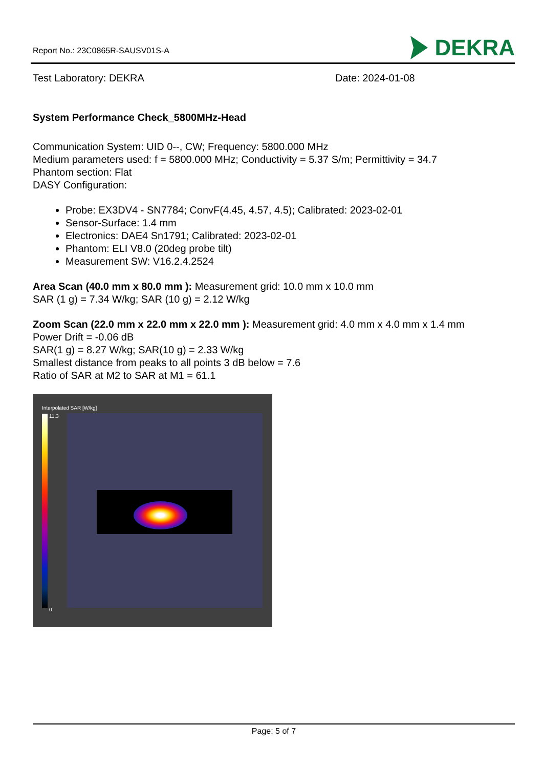Report No.: 23C0865R-SAUSV01S-A
DEKRA
Test Laboratory: DEKRA Date: 2024-01-08
System Performance Check_5800MHz-Head
Communication System: UID 0--, CW; Frequency: 5800.000 MHz
Medium parameters used: f = 5800.000 MHz; Conductivity = 5.37 S/m; Permittivity = 34.7
Phantom section: Flat
DASY Configuration:
Probe: EX3DV4 - SN7784; ConvF(4.45, 4.57, 4.5); Calibrated: 2023-02-01
Sensor-Surface: 1.4 mm
Electronics: DAE4 Sn1791; Calibrated: 2023-02-01
Phantom: ELI V8.0 (20deg probe tilt)
Measurement SW: V16.2.4.2524
Area Scan (40.0 mm x 80.0 mm ): Measurement grid: 10.0 mm x 10.0 mm
SAR (1 g) = 7.34 W/kg; SAR (10 g) = 2.12 W/kg
Zoom Scan (22.0 mm x 22.0 mm x 22.0 mm ): Measurement grid: 4.0 mm x 4.0 mm x 1.4 mm
Power Drift = -0.06 dB
SAR(1 g) = 8.27 W/kg; SAR(10 g) = 2.33 W/kg
Smallest distance from peaks to all points 3 dB below = 7.6
Ratio of SAR at M2 to SAR at M1 = 61.1
Interpolated SAR [W/kg]
11.3
0
Page: 5 of 7